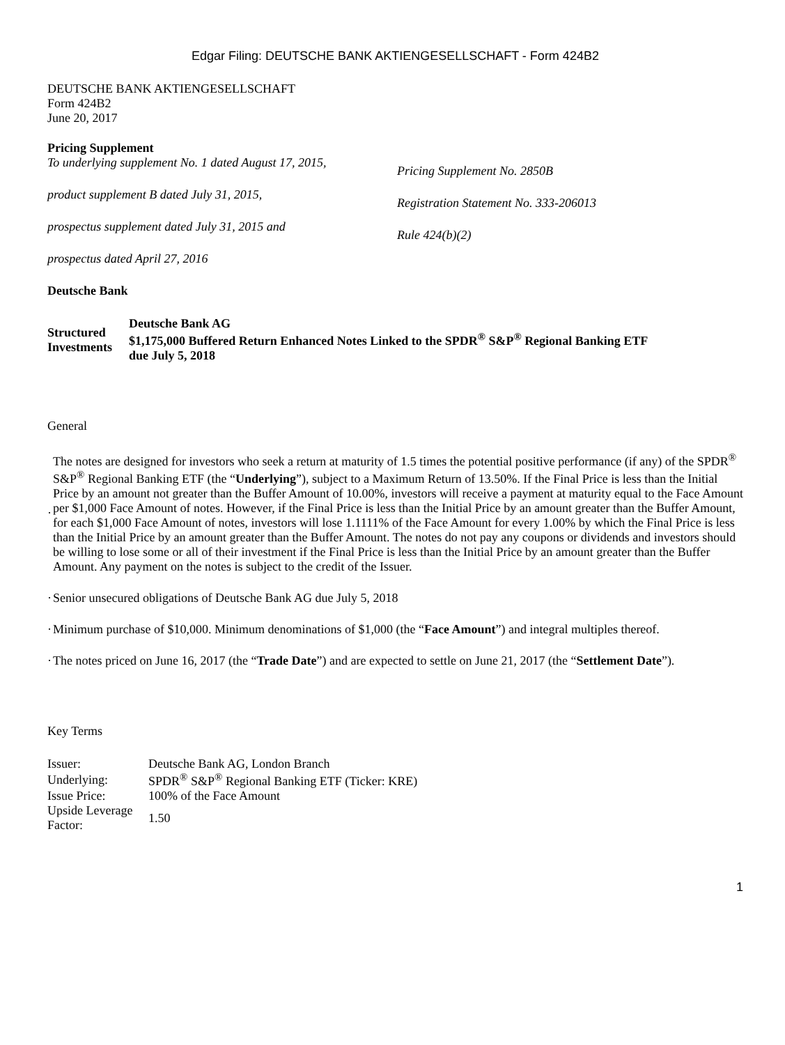Edgar Filing: DEUTSCHE BANK AKTIENGESELLSCHAFT - Form 424B2
DEUTSCHE BANK AKTIENGESELLSCHAFT
Form 424B2
June 20, 2017
Pricing Supplement
To underlying supplement No. 1 dated August 17, 2015,
product supplement B dated July 31, 2015,
prospectus supplement dated July 31, 2015 and
prospectus dated April 27, 2016
Pricing Supplement No. 2850B
Registration Statement No. 333-206013
Rule 424(b)(2)
Deutsche Bank
| Structured Investments | Deutsche Bank AG $1,175,000 Buffered Return Enhanced Notes Linked to the SPDR<sup>®</sup> S&P<sup>®</sup> Regional Banking ETF due July 5, 2018 |
General
| · | The notes are designed for investors who seek a return at maturity of 1.5 times the potential positive performance (if any) of the SPDR<sup>®</sup> S&P<sup>®</sup> Regional Banking ETF (the “ Underlying ”), subject to a Maximum Return of 13.50%. If the Final Price is less than the Initial Price by an amount not greater than the Buffer Amount of 10.00%, investors will receive a payment at maturity equal to the Face Amount per $1,000 Face Amount of notes. However, if the Final Price is less than the Initial Price by an amount greater than the Buffer Amount, for each $1,000 Face Amount of notes, investors will lose 1.1111% of the Face Amount for every 1.00% by which the Final Price is less than the Initial Price by an amount greater than the Buffer Amount. The notes do not pay any coupons or dividends and investors should be willing to lose some or all of their investment if the Final Price is less than the Initial Price by an amount greater than the Buffer Amount. Any payment on the notes is subject to the credit of the Issuer. |
| · | Senior unsecured obligations of Deutsche Bank AG due July 5, 2018 |
| · | Minimum purchase of $10,000. Minimum denominations of $1,000 (the “ Face Amount ”) and integral multiples thereof. |
| · | The notes priced on June 16, 2017 (the “ Trade Date ”) and are expected to settle on June 21, 2017 (the “ Settlement Date ”). |
Key Terms
| Issuer: | Deutsche Bank AG, London Branch |
| Underlying: | SPDR<sup>®</sup> S&P<sup>®</sup> Regional Banking ETF (Ticker: KRE) |
| Issue Price: | 100% of the Face Amount |
| Upside Leverage Factor: | 1.50 |
1